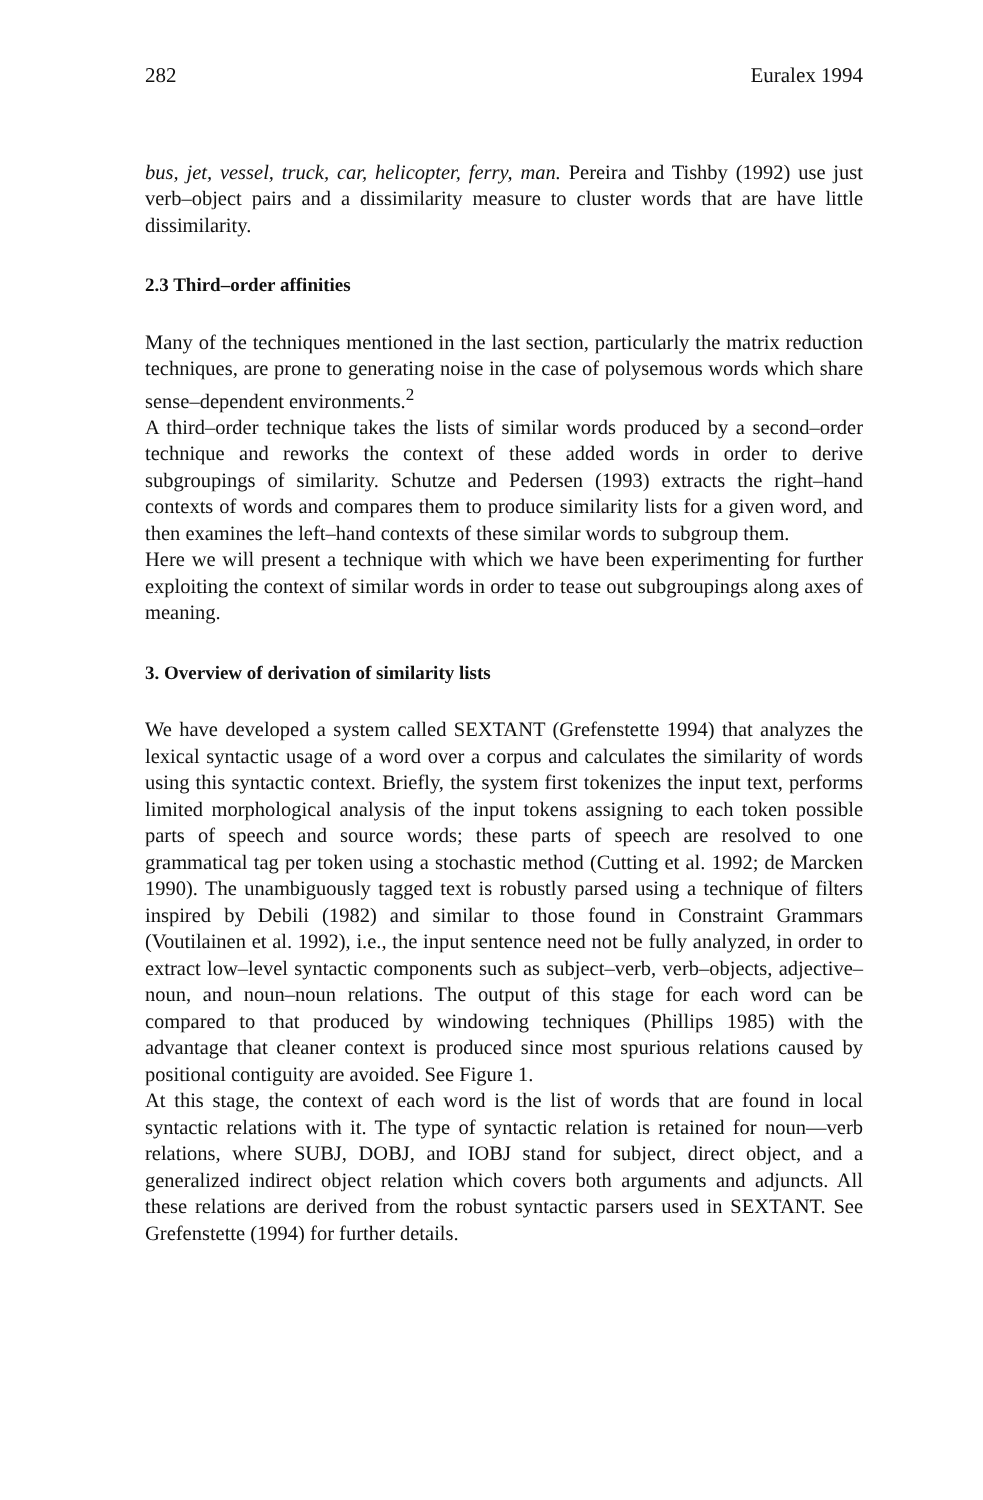282 Euralex 1994
bus, jet, vessel, truck, car, helicopter, ferry, man. Pereira and Tishby (1992) use just verb–object pairs and a dissimilarity measure to cluster words that are have little dissimilarity.
2.3 Third–order affinities
Many of the techniques mentioned in the last section, particularly the matrix reduction techniques, are prone to generating noise in the case of polysemous words which share sense–dependent environments.<sup>2</sup>
A third–order technique takes the lists of similar words produced by a second–order technique and reworks the context of these added words in order to derive subgroupings of similarity. Schutze and Pedersen (1993) extracts the right–hand contexts of words and compares them to produce similarity lists for a given word, and then examines the left–hand contexts of these similar words to subgroup them.
Here we will present a technique with which we have been experimenting for further exploiting the context of similar words in order to tease out subgroupings along axes of meaning.
3. Overview of derivation of similarity lists
We have developed a system called SEXTANT (Grefenstette 1994) that analyzes the lexical syntactic usage of a word over a corpus and calculates the similarity of words using this syntactic context. Briefly, the system first tokenizes the input text, performs limited morphological analysis of the input tokens assigning to each token possible parts of speech and source words; these parts of speech are resolved to one grammatical tag per token using a stochastic method (Cutting et al. 1992; de Marcken 1990). The unambiguously tagged text is robustly parsed using a technique of filters inspired by Debili (1982) and similar to those found in Constraint Grammars (Voutilainen et al. 1992), i.e., the input sentence need not be fully analyzed, in order to extract low–level syntactic components such as subject–verb, verb–objects, adjective–noun, and noun–noun relations. The output of this stage for each word can be compared to that produced by windowing techniques (Phillips 1985) with the advantage that cleaner context is produced since most spurious relations caused by positional contiguity are avoided. See Figure 1.
At this stage, the context of each word is the list of words that are found in local syntactic relations with it. The type of syntactic relation is retained for noun—verb relations, where SUBJ, DOBJ, and IOBJ stand for subject, direct object, and a generalized indirect object relation which covers both arguments and adjuncts. All these relations are derived from the robust syntactic parsers used in SEXTANT. See Grefenstette (1994) for further details.